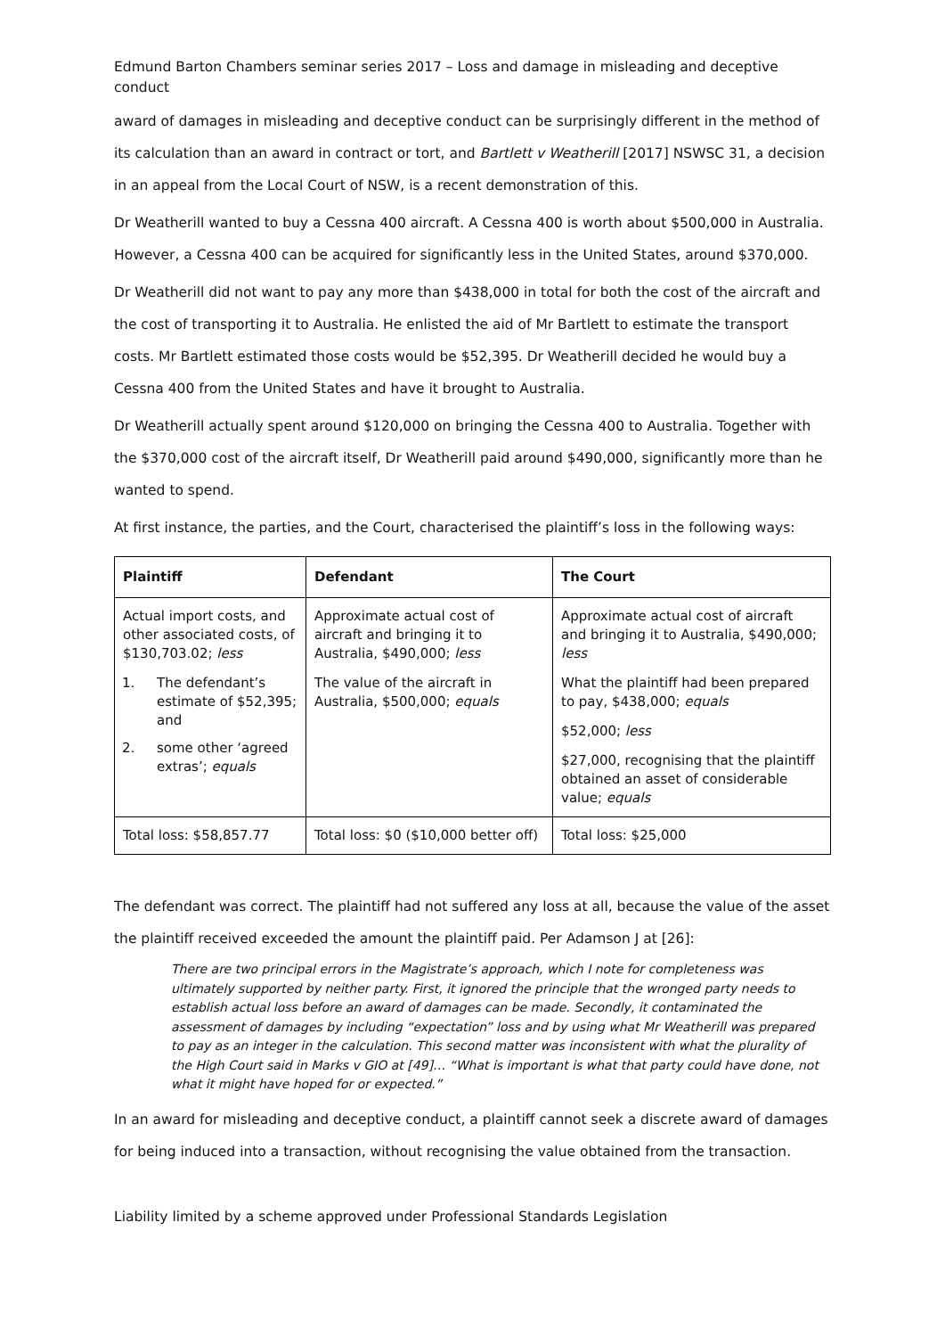Edmund Barton Chambers seminar series 2017 – Loss and damage in misleading and deceptive conduct
award of damages in misleading and deceptive conduct can be surprisingly different in the method of its calculation than an award in contract or tort, and Bartlett v Weatherill [2017] NSWSC 31, a decision in an appeal from the Local Court of NSW, is a recent demonstration of this.
Dr Weatherill wanted to buy a Cessna 400 aircraft. A Cessna 400 is worth about $500,000 in Australia. However, a Cessna 400 can be acquired for significantly less in the United States, around $370,000.
Dr Weatherill did not want to pay any more than $438,000 in total for both the cost of the aircraft and the cost of transporting it to Australia. He enlisted the aid of Mr Bartlett to estimate the transport costs. Mr Bartlett estimated those costs would be $52,395. Dr Weatherill decided he would buy a Cessna 400 from the United States and have it brought to Australia.
Dr Weatherill actually spent around $120,000 on bringing the Cessna 400 to Australia. Together with the $370,000 cost of the aircraft itself, Dr Weatherill paid around $490,000, significantly more than he wanted to spend.
At first instance, the parties, and the Court, characterised the plaintiff’s loss in the following ways:
| Plaintiff | Defendant | The Court |
| --- | --- | --- |
| Actual import costs, and other associated costs, of $130,703.02; less 1. The defendant’s estimate of $52,395; and 2. some other ‘agreed extras’; equals | Approximate actual cost of aircraft and bringing it to Australia, $490,000; less The value of the aircraft in Australia, $500,000; equals | Approximate actual cost of aircraft and bringing it to Australia, $490,000; less What the plaintiff had been prepared to pay, $438,000; equals $52,000; less $27,000, recognising that the plaintiff obtained an asset of considerable value; equals |
| Total loss: $58,857.77 | Total loss: $0 ($10,000 better off) | Total loss: $25,000 |
The defendant was correct. The plaintiff had not suffered any loss at all, because the value of the asset the plaintiff received exceeded the amount the plaintiff paid. Per Adamson J at [26]:
There are two principal errors in the Magistrate’s approach, which I note for completeness was ultimately supported by neither party. First, it ignored the principle that the wronged party needs to establish actual loss before an award of damages can be made. Secondly, it contaminated the assessment of damages by including “expectation” loss and by using what Mr Weatherill was prepared to pay as an integer in the calculation. This second matter was inconsistent with what the plurality of the High Court said in Marks v GIO at [49]… “What is important is what that party could have done, not what it might have hoped for or expected.”
In an award for misleading and deceptive conduct, a plaintiff cannot seek a discrete award of damages for being induced into a transaction, without recognising the value obtained from the transaction.
Liability limited by a scheme approved under Professional Standards Legislation